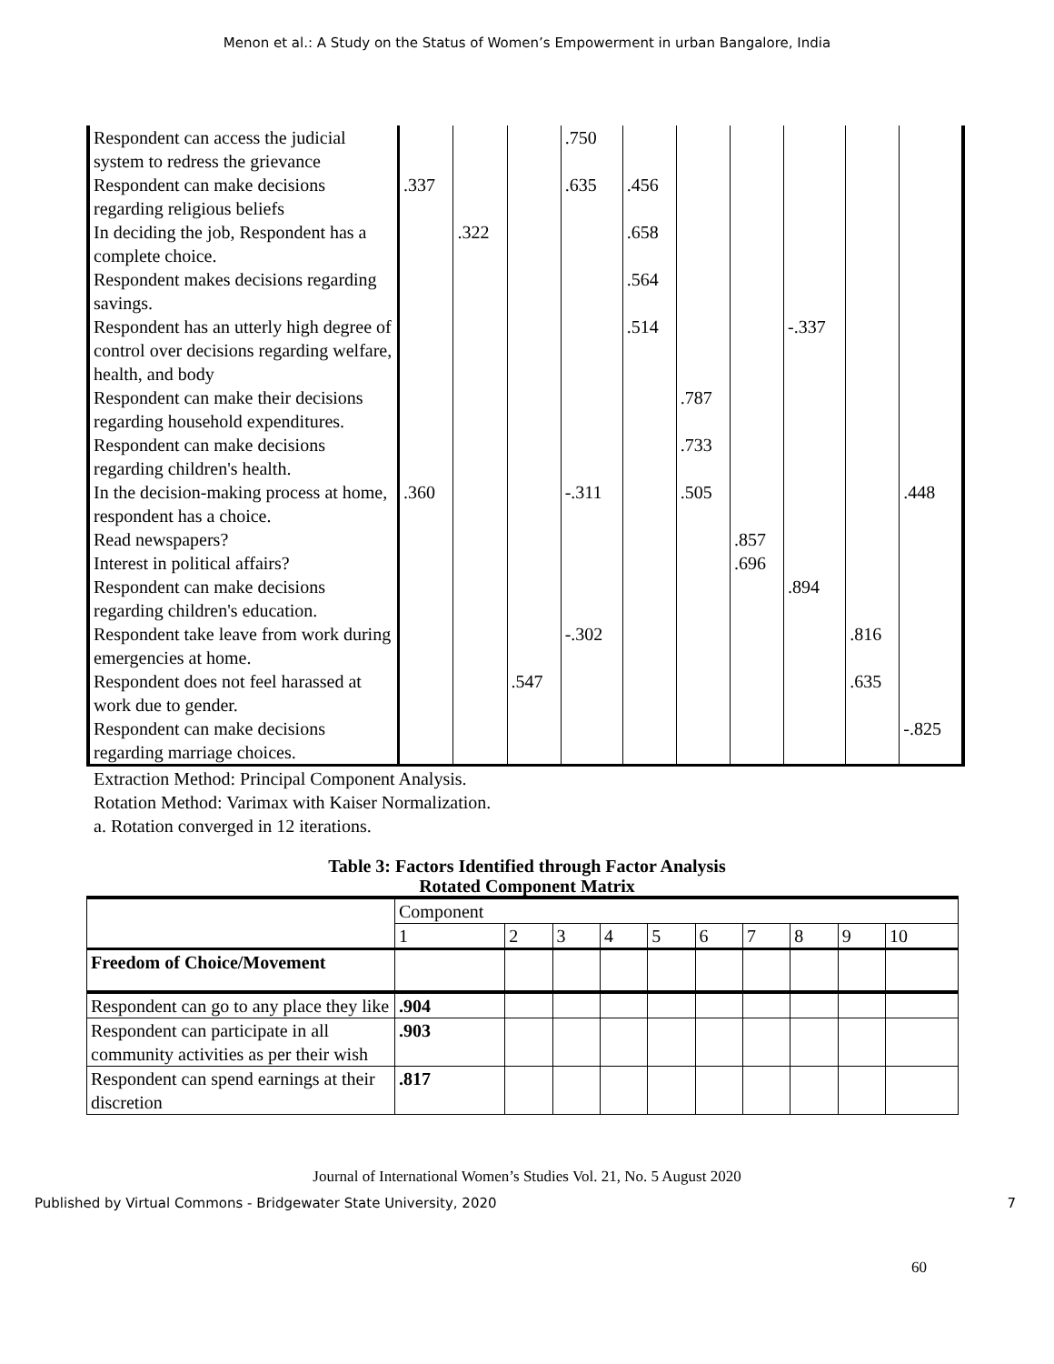Menon et al.: A Study on the Status of Women’s Empowerment in urban Bangalore, India
| Respondent can access the judicial system to redress the grievance | | | | .750 | | | | | | |
| Respondent can make decisions regarding religious beliefs | .337 | | | .635 | .456 | | | | | |
| In deciding the job, Respondent has a complete choice. | | .322 | | | .658 | | | | | |
| Respondent makes decisions regarding savings. | | | | | .564 | | | | | |
| Respondent has an utterly high degree of control over decisions regarding welfare, health, and body | | | | | .514 | | | -.337 | | |
| Respondent can make their decisions regarding household expenditures. | | | | | | .787 | | | | |
| Respondent can make decisions regarding children's health. | | | | | | .733 | | | | |
| In the decision-making process at home, respondent has a choice. | .360 | | | -.311 | | .505 | | | | .448 |
| Read newspapers? | | | | | | | .857 | | | |
| Interest in political affairs? | | | | | | | .696 | | | |
| Respondent can make decisions regarding children's education. | | | | | | | | .894 | | |
| Respondent take leave from work during emergencies at home. | | | | -.302 | | | | | .816 | |
| Respondent does not feel harassed at work due to gender. | | | .547 | | | | | | .635 | |
| Respondent can make decisions regarding marriage choices. | | | | | | | | | | -.825 |
Extraction Method: Principal Component Analysis.
Rotation Method: Varimax with Kaiser Normalization.
a. Rotation converged in 12 iterations.
Table 3: Factors Identified through Factor Analysis
Rotated Component Matrix
| | Component | | | | | | | | | |
| | 1 | 2 | 3 | 4 | 5 | 6 | 7 | 8 | 9 | 10 |
| Freedom of Choice/Movement | | | | | | | | | | |
| Respondent can go to any place they like | .904 | | | | | | | | | |
| Respondent can participate in all community activities as per their wish | .903 | | | | | | | | | |
| Respondent can spend earnings at their discretion | .817 | | | | | | | | | |
60
Journal of International Women’s Studies Vol. 21, No. 5 August 2020
Published by Virtual Commons - Bridgewater State University, 2020 7